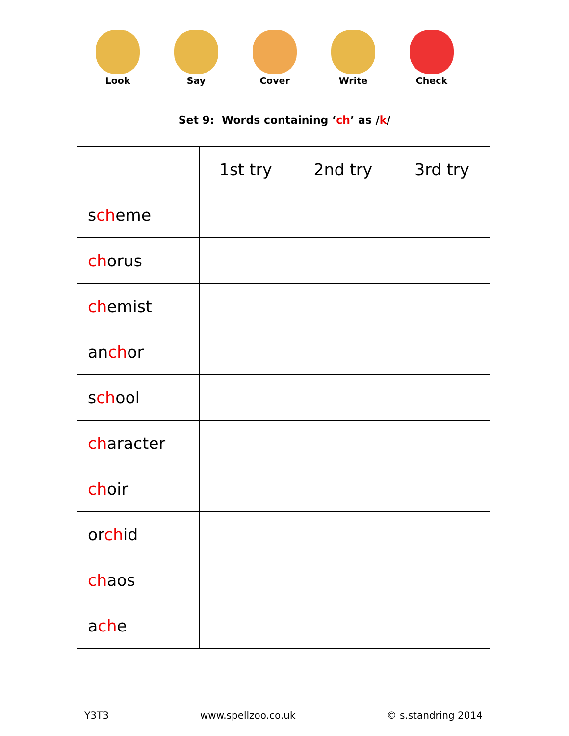Look Say Cover Write Check
Set 9: Words containing ‘ch’ as /k/
| | 1st try | 2nd try | 3rd try |
| --- | --- | --- | --- |
| s ch eme | | | |
| ch orus | | | |
| ch emist | | | |
| an ch or | | | |
| s ch ool | | | |
| ch aracter | | | |
| ch oir | | | |
| or ch id | | | |
| ch aos | | | |
| a ch e | | | |
Y3T3 www.spellzoo.co.uk © s.standring 2014